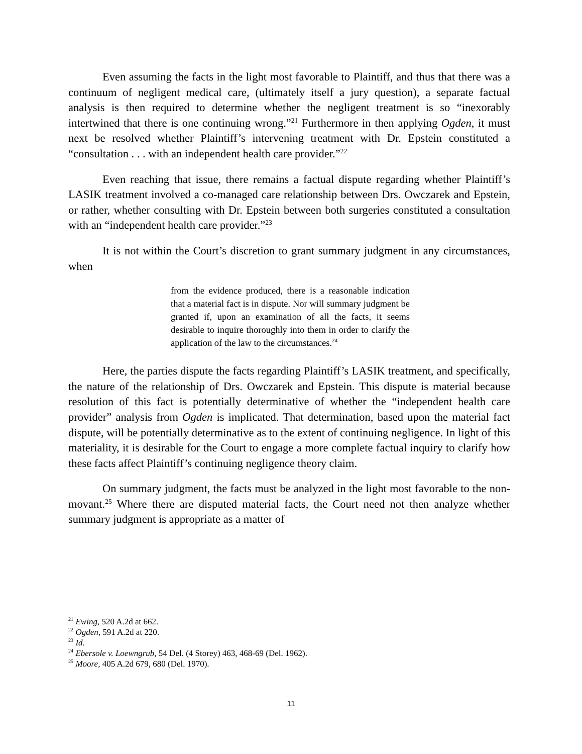Even assuming the facts in the light most favorable to Plaintiff, and thus that there was a continuum of negligent medical care, (ultimately itself a jury question), a separate factual analysis is then required to determine whether the negligent treatment is so “inexorably intertwined that there is one continuing wrong.”<sup>21</sup> Furthermore in then applying Ogden, it must next be resolved whether Plaintiff’s intervening treatment with Dr. Epstein constituted a “consultation . . . with an independent health care provider.”<sup>22</sup>
Even reaching that issue, there remains a factual dispute regarding whether Plaintiff’s LASIK treatment involved a co-managed care relationship between Drs. Owczarek and Epstein, or rather, whether consulting with Dr. Epstein between both surgeries constituted a consultation with an “independent health care provider.”<sup>23</sup>
It is not within the Court’s discretion to grant summary judgment in any circumstances, when
from the evidence produced, there is a reasonable indication that a material fact is in dispute. Nor will summary judgment be granted if, upon an examination of all the facts, it seems desirable to inquire thoroughly into them in order to clarify the application of the law to the circumstances.<sup>24</sup>
Here, the parties dispute the facts regarding Plaintiff’s LASIK treatment, and specifically, the nature of the relationship of Drs. Owczarek and Epstein. This dispute is material because resolution of this fact is potentially determinative of whether the “independent health care provider” analysis from Ogden is implicated. That determination, based upon the material fact dispute, will be potentially determinative as to the extent of continuing negligence. In light of this materiality, it is desirable for the Court to engage a more complete factual inquiry to clarify how these facts affect Plaintiff’s continuing negligence theory claim.
On summary judgment, the facts must be analyzed in the light most favorable to the non-movant.<sup>25</sup> Where there are disputed material facts, the Court need not then analyze whether summary judgment is appropriate as a matter of
<sup>21</sup> Ewing, 520 A.2d at 662.
<sup>22</sup> Ogden, 591 A.2d at 220.
<sup>23</sup> Id.
<sup>24</sup> Ebersole v. Loewngrub, 54 Del. (4 Storey) 463, 468-69 (Del. 1962).
<sup>25</sup> Moore, 405 A.2d 679, 680 (Del. 1970).
11